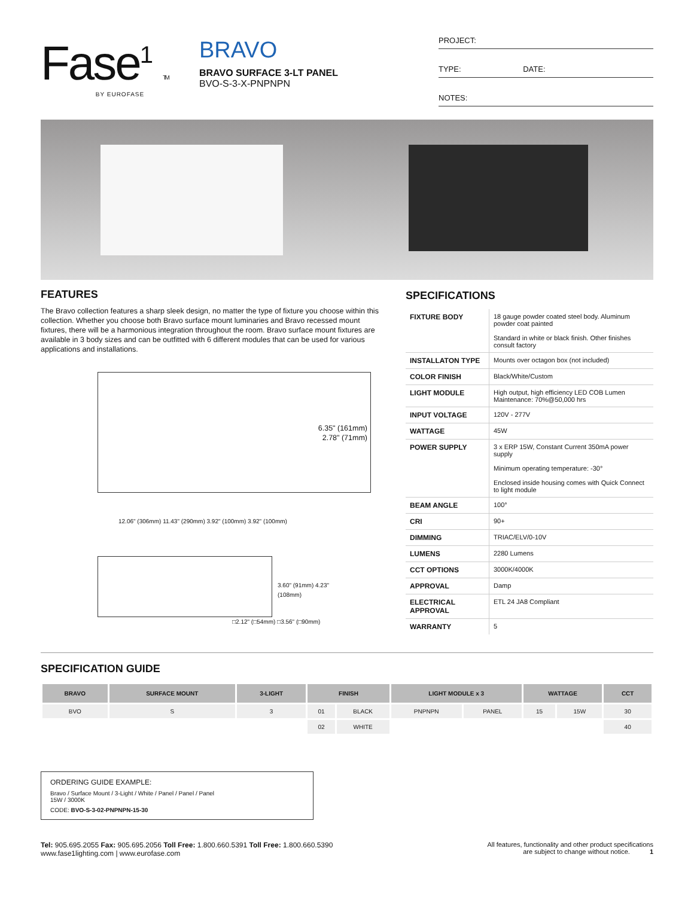Fase<sup>1</sup> TM
BY EUROFASE
BRAVO
BRAVO SURFACE 3-LT PANEL
BVO-S-3-X-PNPNPN
PROJECT:
TYPE: DATE:
NOTES:
FEATURES
The Bravo collection features a sharp sleek design, no matter the type of fixture you choose within this collection. Whether you choose both Bravo surface mount luminaries and Bravo recessed mount fixtures, there will be a harmonious integration throughout the room. Bravo surface mount fixtures are available in 3 body sizes and can be outfitted with 6 different modules that can be used for various applications and installations.
6.35" (161mm)
2.78" (71mm)
12.06" (306mm) 11.43" (290mm) 3.92" (100mm) 3.92" (100mm)
3.60" (91mm) 4.23" (108mm)
□2.12" (□54mm) □3.56" (□90mm)
SPECIFICATIONS
| FIXTURE BODY | 18 gauge powder coated steel body. Aluminum powder coat painted Standard in white or black finish. Other finishes consult factory |
| INSTALLATON TYPE | Mounts over octagon box (not included) |
| COLOR FINISH | Black/White/Custom |
| LIGHT MODULE | High output, high efficiency LED COB Lumen Maintenance: 70%@50,000 hrs |
| INPUT VOLTAGE | 120V - 277V |
| WATTAGE | 45W |
| POWER SUPPLY | 3 x ERP 15W, Constant Current 350mA power supply Minimum operating temperature: -30° Enclosed inside housing comes with Quick Connect to light module |
| BEAM ANGLE | 100° |
| CRI | 90+ |
| DIMMING | TRIAC/ELV/0-10V |
| LUMENS | 2280 Lumens |
| CCT OPTIONS | 3000K/4000K |
| APPROVAL | Damp |
| ELECTRICAL APPROVAL | ETL 24 JA8 Compliant |
| WARRANTY | 5 |
SPECIFICATION GUIDE
| BRAVO | SURFACE MOUNT | 3-LIGHT | FINISH | | LIGHT MODULE x 3 | | WATTAGE | | CCT |
| --- | --- | --- | --- | --- | --- | --- | --- | --- | --- |
| BVO | S | 3 | 01 | BLACK | PNPNPN | PANEL | 15 | 15W | 30 |
| | | | 02 | WHITE | | | | | 40 |
ORDERING GUIDE EXAMPLE:
Bravo / Surface Mount / 3-Light / White / Panel / Panel / Panel
15W / 3000K
CODE: BVO-S-3-02-PNPNPN-15-30
Tel: 905.695.2055 Fax: 905.695.2056 Toll Free: 1.800.660.5391 Toll Free: 1.800.660.5390
www.fase1lighting.com | www.eurofase.com
All features, functionality and other product specifications
are subject to change without notice. 1